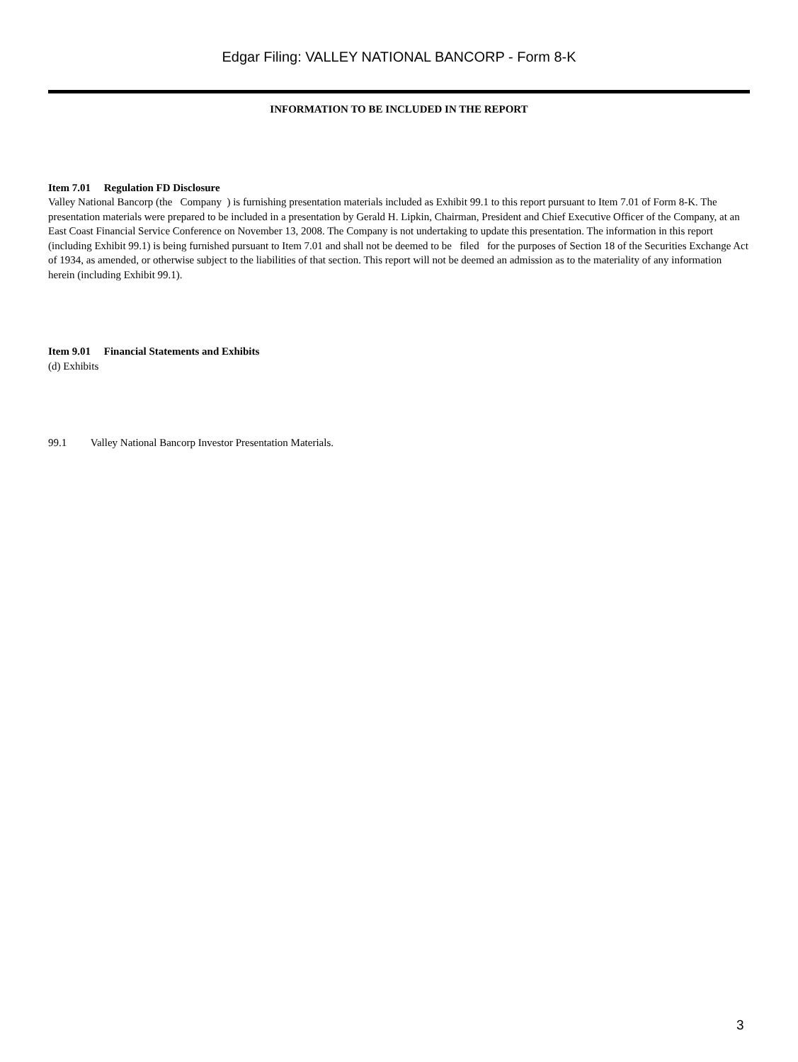Edgar Filing: VALLEY NATIONAL BANCORP - Form 8-K
INFORMATION TO BE INCLUDED IN THE REPORT
Item 7.01 Regulation FD Disclosure
Valley National Bancorp (the Company ) is furnishing presentation materials included as Exhibit 99.1 to this report pursuant to Item 7.01 of Form 8-K. The presentation materials were prepared to be included in a presentation by Gerald H. Lipkin, Chairman, President and Chief Executive Officer of the Company, at an East Coast Financial Service Conference on November 13, 2008. The Company is not undertaking to update this presentation. The information in this report (including Exhibit 99.1) is being furnished pursuant to Item 7.01 and shall not be deemed to be filed for the purposes of Section 18 of the Securities Exchange Act of 1934, as amended, or otherwise subject to the liabilities of that section. This report will not be deemed an admission as to the materiality of any information herein (including Exhibit 99.1).
Item 9.01 Financial Statements and Exhibits
(d) Exhibits
99.1 Valley National Bancorp Investor Presentation Materials.
3